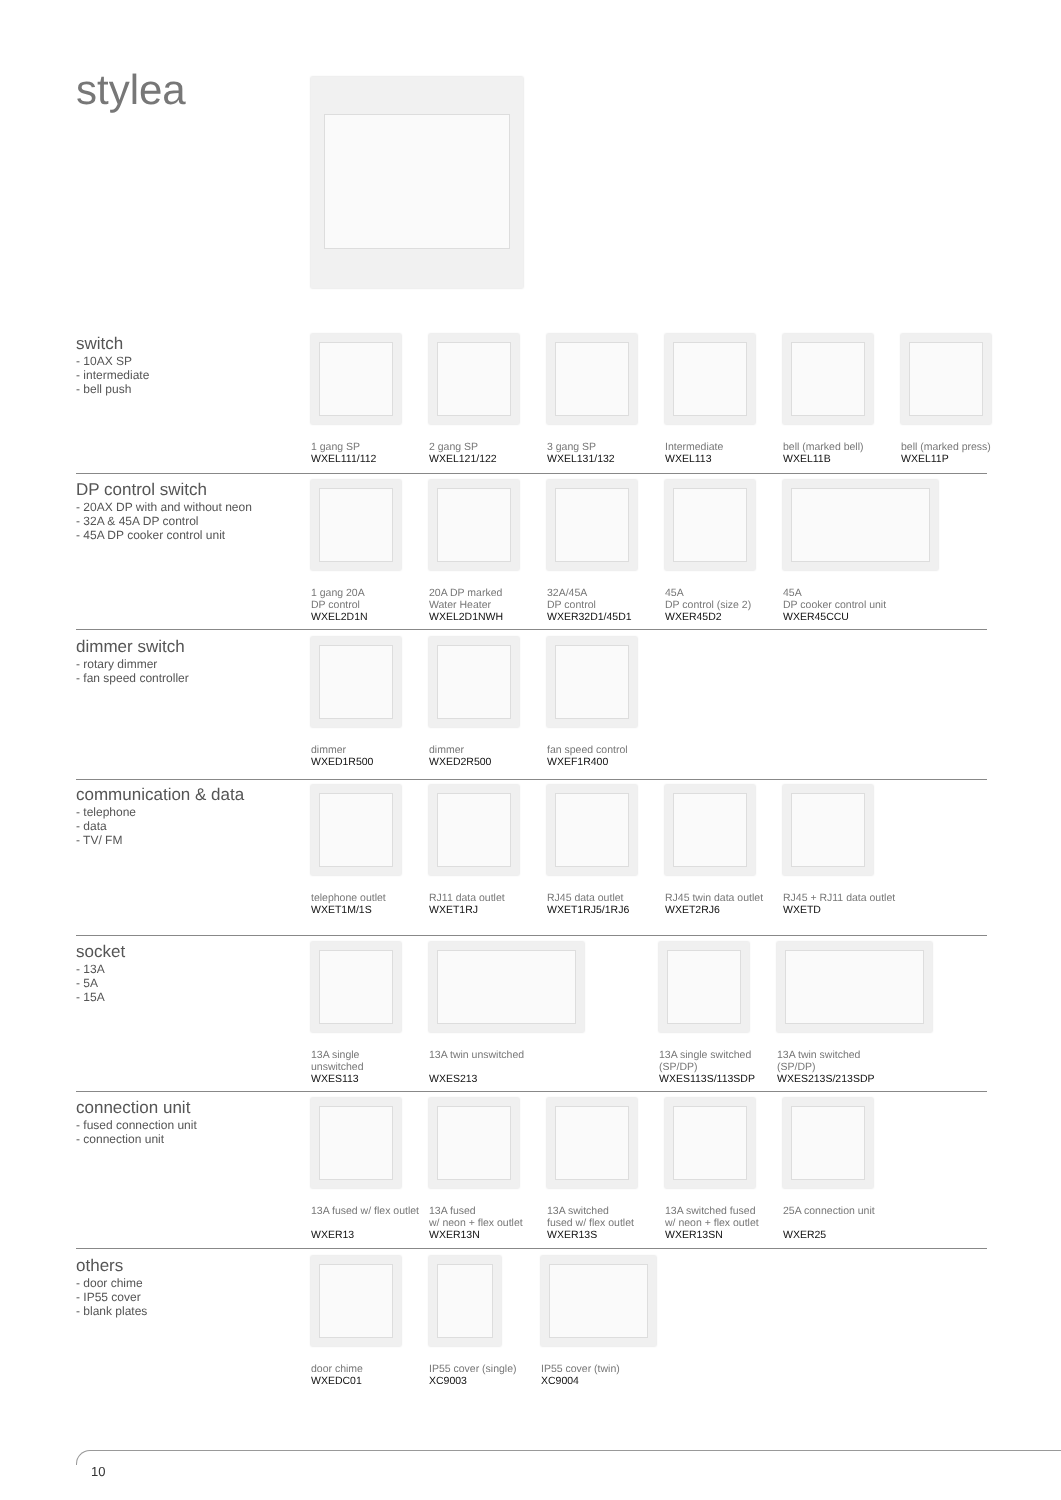stylea
switch
- 10AX SP
- intermediate
- bell push
1 gang SP
WXEL111/112
2 gang SP
WXEL121/122
3 gang SP
WXEL131/132
Intermediate
WXEL113
bell (marked bell)
WXEL11B
bell (marked press)
WXEL11P
DP control switch
- 20AX DP with and without neon
- 32A & 45A DP control
- 45A DP cooker control unit
1 gang 20A
DP control
WXEL2D1N
20A DP marked
Water Heater
WXEL2D1NWH
32A/45A
DP control
WXER32D1/45D1
45A
DP control (size 2)
WXER45D2
45A
DP cooker control unit
WXER45CCU
dimmer switch
- rotary dimmer
- fan speed controller
dimmer
WXED1R500
dimmer
WXED2R500
fan speed control
WXEF1R400
communication & data
- telephone
- data
- TV/ FM
telephone outlet
WXET1M/1S
RJ11 data outlet
WXET1RJ
RJ45 data outlet
WXET1RJ5/1RJ6
RJ45 twin data outlet
WXET2RJ6
RJ45 + RJ11 data outlet
WXETD
socket
- 13A
- 5A
- 15A
13A single
unswitched
WXES113
13A twin unswitched
WXES213
13A single switched
(SP/DP)
WXES113S/113SDP
13A twin switched
(SP/DP)
WXES213S/213SDP
connection unit
- fused connection unit
- connection unit
13A fused w/ flex outlet
WXER13
13A fused
w/ neon + flex outlet
WXER13N
13A switched
fused w/ flex outlet
WXER13S
13A switched fused
w/ neon + flex outlet
WXER13SN
25A connection unit
WXER25
others
- door chime
- IP55 cover
- blank plates
door chime
WXEDC01
IP55 cover (single)
XC9003
IP55 cover (twin)
XC9004
10